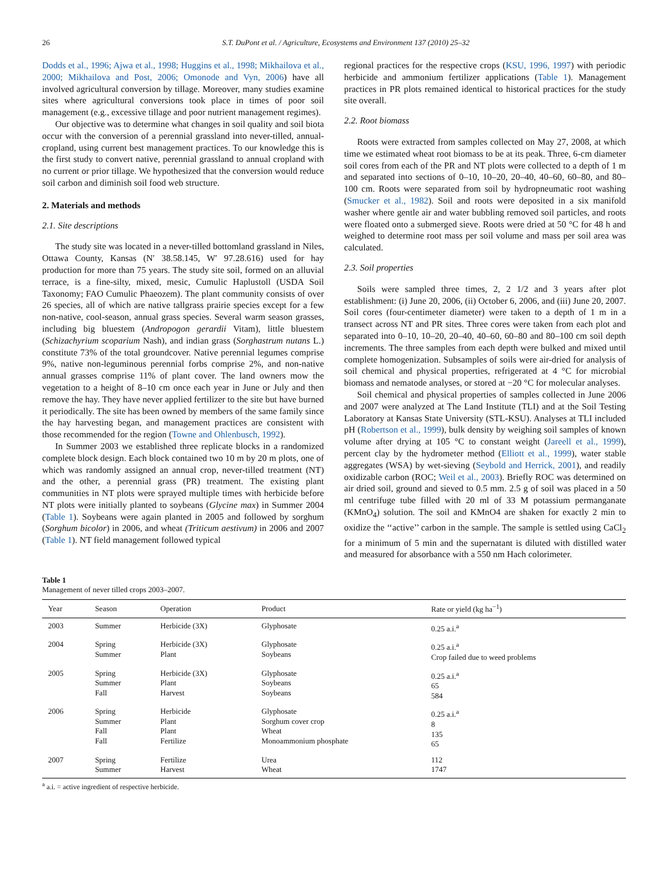26 S.T. DuPont et al. / Agriculture, Ecosystems and Environment 137 (2010) 25–32
Dodds et al., 1996; Ajwa et al., 1998; Huggins et al., 1998; Mikhailova et al., 2000; Mikhailova and Post, 2006; Omonode and Vyn, 2006) have all involved agricultural conversion by tillage. Moreover, many studies examine sites where agricultural conversions took place in times of poor soil management (e.g., excessive tillage and poor nutrient management regimes).
Our objective was to determine what changes in soil quality and soil biota occur with the conversion of a perennial grassland into never-tilled, annual-cropland, using current best management practices. To our knowledge this is the first study to convert native, perennial grassland to annual cropland with no current or prior tillage. We hypothesized that the conversion would reduce soil carbon and diminish soil food web structure.
2. Materials and methods
2.1. Site descriptions
The study site was located in a never-tilled bottomland grassland in Niles, Ottawa County, Kansas (N′ 38.58.145, W′ 97.28.616) used for hay production for more than 75 years. The study site soil, formed on an alluvial terrace, is a fine-silty, mixed, mesic, Cumulic Haplustoll (USDA Soil Taxonomy; FAO Cumulic Phaeozem). The plant community consists of over 26 species, all of which are native tallgrass prairie species except for a few non-native, cool-season, annual grass species. Several warm season grasses, including big bluestem (Andropogon gerardii Vitam), little bluestem (Schizachyrium scoparium Nash), and indian grass (Sorghastrum nutans L.) constitute 73% of the total groundcover. Native perennial legumes comprise 9%, native non-leguminous perennial forbs comprise 2%, and non-native annual grasses comprise 11% of plant cover. The land owners mow the vegetation to a height of 8–10 cm once each year in June or July and then remove the hay. They have never applied fertilizer to the site but have burned it periodically. The site has been owned by members of the same family since the hay harvesting began, and management practices are consistent with those recommended for the region (Towne and Ohlenbusch, 1992).
In Summer 2003 we established three replicate blocks in a randomized complete block design. Each block contained two 10 m by 20 m plots, one of which was randomly assigned an annual crop, never-tilled treatment (NT) and the other, a perennial grass (PR) treatment. The existing plant communities in NT plots were sprayed multiple times with herbicide before NT plots were initially planted to soybeans (Glycine max) in Summer 2004 (Table 1). Soybeans were again planted in 2005 and followed by sorghum (Sorghum bicolor) in 2006, and wheat (Triticum aestivum) in 2006 and 2007 (Table 1). NT field management followed typical
regional practices for the respective crops (KSU, 1996, 1997) with periodic herbicide and ammonium fertilizer applications (Table 1). Management practices in PR plots remained identical to historical practices for the study site overall.
2.2. Root biomass
Roots were extracted from samples collected on May 27, 2008, at which time we estimated wheat root biomass to be at its peak. Three, 6-cm diameter soil cores from each of the PR and NT plots were collected to a depth of 1 m and separated into sections of 0–10, 10–20, 20–40, 40–60, 60–80, and 80–100 cm. Roots were separated from soil by hydropneumatic root washing (Smucker et al., 1982). Soil and roots were deposited in a six manifold washer where gentle air and water bubbling removed soil particles, and roots were floated onto a submerged sieve. Roots were dried at 50 °C for 48 h and weighed to determine root mass per soil volume and mass per soil area was calculated.
2.3. Soil properties
Soils were sampled three times, 2, 2 1/2 and 3 years after plot establishment: (i) June 20, 2006, (ii) October 6, 2006, and (iii) June 20, 2007. Soil cores (four-centimeter diameter) were taken to a depth of 1 m in a transect across NT and PR sites. Three cores were taken from each plot and separated into 0–10, 10–20, 20–40, 40–60, 60–80 and 80–100 cm soil depth increments. The three samples from each depth were bulked and mixed until complete homogenization. Subsamples of soils were air-dried for analysis of soil chemical and physical properties, refrigerated at 4 °C for microbial biomass and nematode analyses, or stored at −20 °C for molecular analyses.
Soil chemical and physical properties of samples collected in June 2006 and 2007 were analyzed at The Land Institute (TLI) and at the Soil Testing Laboratory at Kansas State University (STL-KSU). Analyses at TLI included pH (Robertson et al., 1999), bulk density by weighing soil samples of known volume after drying at 105 °C to constant weight (Jareell et al., 1999), percent clay by the hydrometer method (Elliott et al., 1999), water stable aggregates (WSA) by wet-sieving (Seybold and Herrick, 2001), and readily oxidizable carbon (ROC; Weil et al., 2003). Briefly ROC was determined on air dried soil, ground and sieved to 0.5 mm. 2.5 g of soil was placed in a 50 ml centrifuge tube filled with 20 ml of 33 M potassium permanganate (KMnO<sub>4</sub>) solution. The soil and KMnO4 are shaken for exactly 2 min to oxidize the ‘‘active’’ carbon in the sample. The sample is settled using CaCl<sub>2</sub> for a minimum of 5 min and the supernatant is diluted with distilled water and measured for absorbance with a 550 nm Hach colorimeter.
Table 1
Management of never tilled crops 2003–2007.
| Year | Season | Operation | Product | Rate or yield (kg ha<sup>−1</sup>) |
| --- | --- | --- | --- | --- |
| 2003 | Summer | Herbicide (3X) | Glyphosate | 0.25 a.i.<sup>a</sup> |
| 2004 | Spring Summer | Herbicide (3X) Plant | Glyphosate Soybeans | 0.25 a.i.<sup>a</sup> Crop failed due to weed problems |
| 2005 | Spring Summer Fall | Herbicide (3X) Plant Harvest | Glyphosate Soybeans Soybeans | 0.25 a.i.<sup>a</sup> 65 584 |
| 2006 | Spring Summer Fall Fall | Herbicide Plant Plant Fertilize | Glyphosate Sorghum cover crop Wheat Monoammonium phosphate | 0.25 a.i.<sup>a</sup> 8 135 65 |
| 2007 | Spring Summer | Fertilize Harvest | Urea Wheat | 112 1747 |
<sup>a</sup> a.i. = active ingredient of respective herbicide.